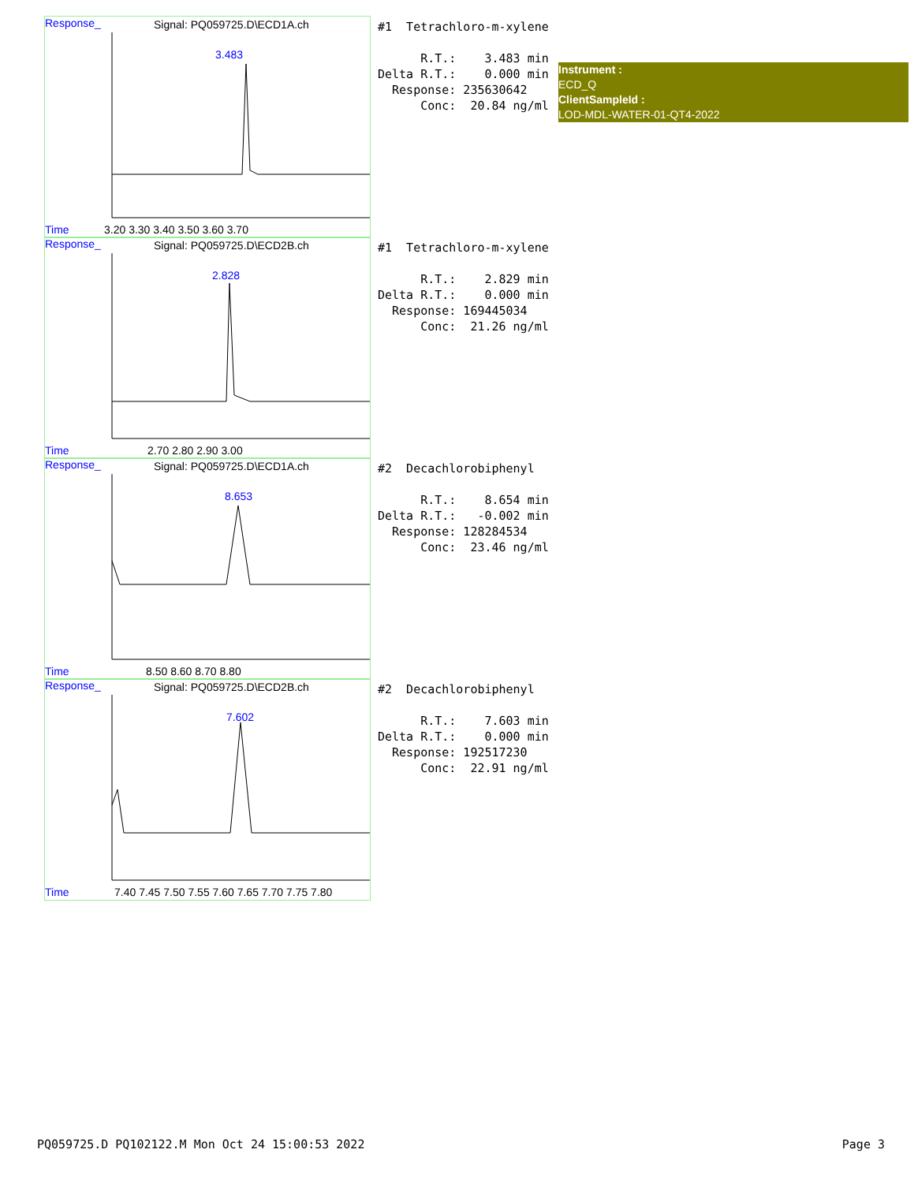Response_ Signal: PQ059725.D\ECD1A.ch
3.483
Time 3.20 3.30 3.40 3.50 3.60 3.70
#1 Tetrachloro-m-xylene R.T.: 3.483 min Delta R.T.: 0.000 min Response: 235630642 Conc: 20.84 ng/ml
Instrument :
ECD_Q
ClientSampleId :
LOD-MDL-WATER-01-QT4-2022
Response_ Signal: PQ059725.D\ECD2B.ch
2.828
Time 2.70 2.80 2.90 3.00
#1 Tetrachloro-m-xylene R.T.: 2.829 min Delta R.T.: 0.000 min Response: 169445034 Conc: 21.26 ng/ml
Response_ Signal: PQ059725.D\ECD1A.ch
8.653
Time 8.50 8.60 8.70 8.80
#2 Decachlorobiphenyl R.T.: 8.654 min Delta R.T.: -0.002 min Response: 128284534 Conc: 23.46 ng/ml
Response_ Signal: PQ059725.D\ECD2B.ch
7.602
Time
7.40 7.45 7.50 7.55 7.60 7.65 7.70 7.75 7.80
#2 Decachlorobiphenyl R.T.: 7.603 min Delta R.T.: 0.000 min Response: 192517230 Conc: 22.91 ng/ml
PQ059725.D PQ102122.M Mon Oct 24 15:00:53 2022 Page 3